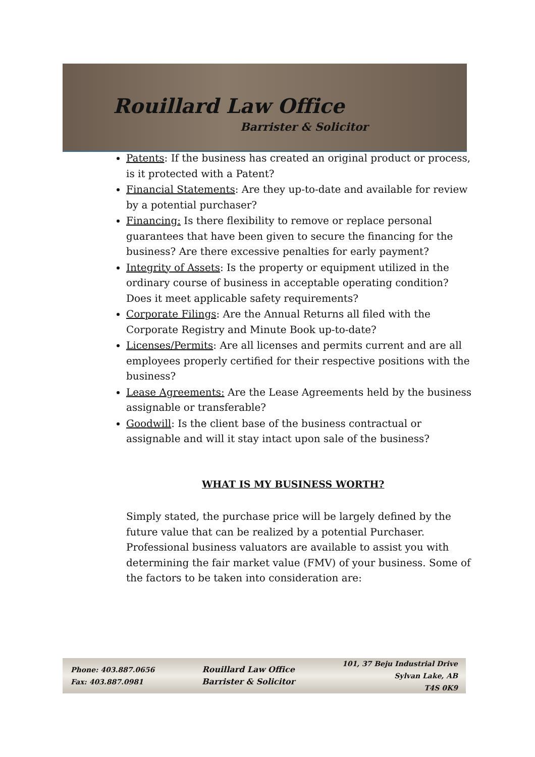Rouillard Law Office
Barrister & Solicitor
Patents: If the business has created an original product or process, is it protected with a Patent?
Financial Statements: Are they up-to-date and available for review by a potential purchaser?
Financing: Is there flexibility to remove or replace personal guarantees that have been given to secure the financing for the business? Are there excessive penalties for early payment?
Integrity of Assets: Is the property or equipment utilized in the ordinary course of business in acceptable operating condition? Does it meet applicable safety requirements?
Corporate Filings: Are the Annual Returns all filed with the Corporate Registry and Minute Book up-to-date?
Licenses/Permits: Are all licenses and permits current and are all employees properly certified for their respective positions with the business?
Lease Agreements: Are the Lease Agreements held by the business assignable or transferable?
Goodwill: Is the client base of the business contractual or assignable and will it stay intact upon sale of the business?
WHAT IS MY BUSINESS WORTH?
Simply stated, the purchase price will be largely defined by the future value that can be realized by a potential Purchaser. Professional business valuators are available to assist you with determining the fair market value (FMV) of your business. Some of the factors to be taken into consideration are:
Phone: 403.887.0656
Fax: 403.887.0981
Rouillard Law Office
Barrister & Solicitor
101, 37 Beju Industrial Drive
Sylvan Lake, AB
T4S 0K9